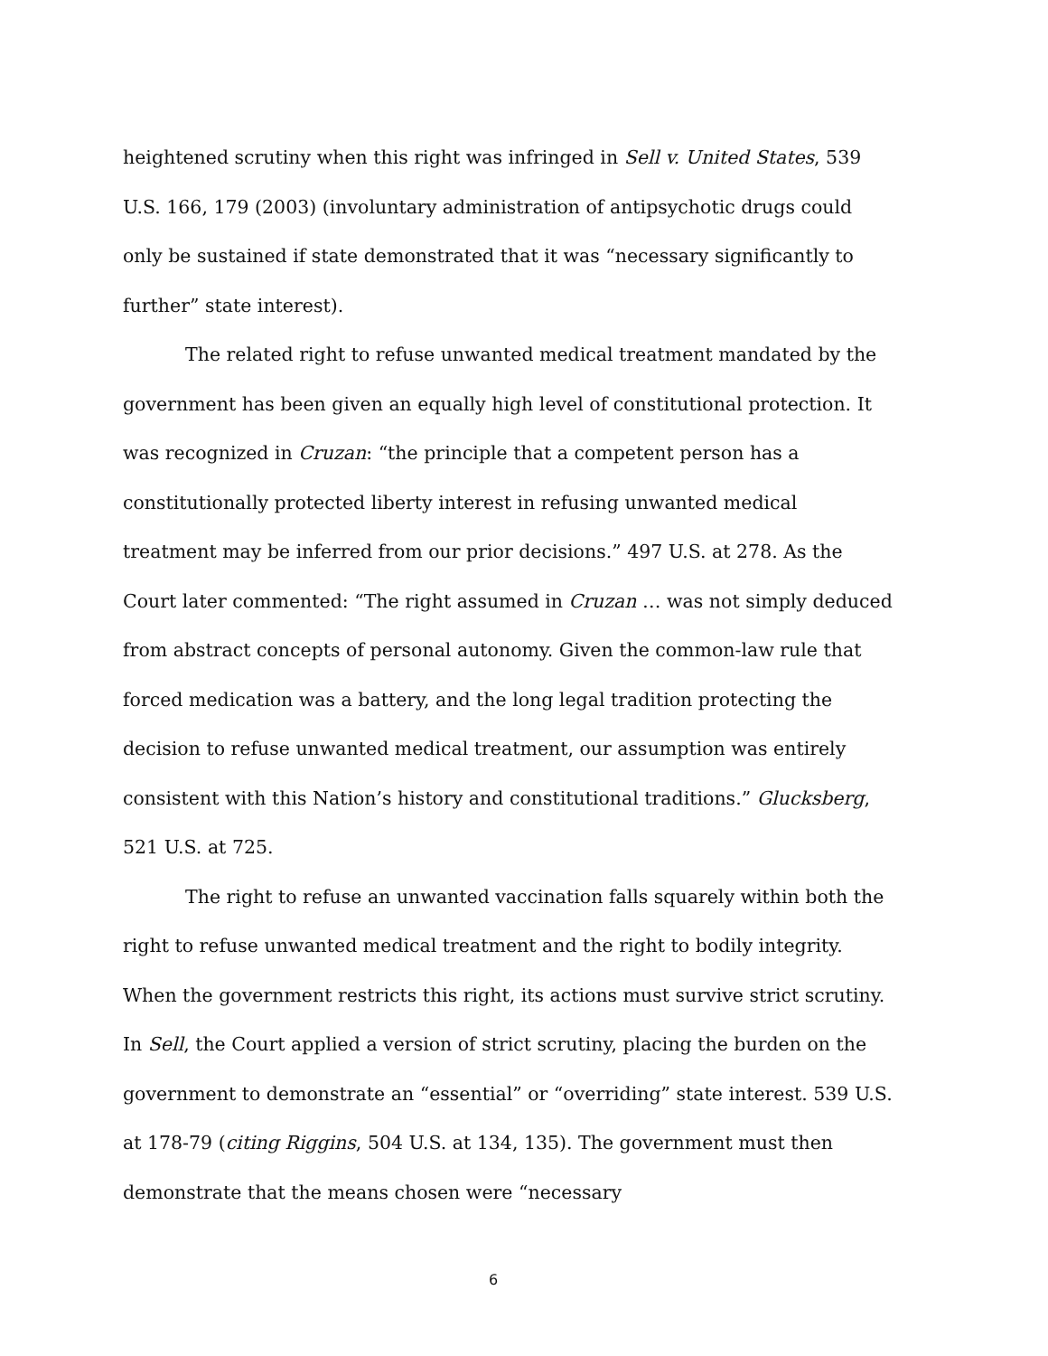heightened scrutiny when this right was infringed in Sell v. United States, 539 U.S. 166, 179 (2003) (involuntary administration of antipsychotic drugs could only be sustained if state demonstrated that it was “necessary significantly to further” state interest).
The related right to refuse unwanted medical treatment mandated by the government has been given an equally high level of constitutional protection. It was recognized in Cruzan: “the principle that a competent person has a constitutionally protected liberty interest in refusing unwanted medical treatment may be inferred from our prior decisions.” 497 U.S. at 278. As the Court later commented: “The right assumed in Cruzan … was not simply deduced from abstract concepts of personal autonomy. Given the common-law rule that forced medication was a battery, and the long legal tradition protecting the decision to refuse unwanted medical treatment, our assumption was entirely consistent with this Nation’s history and constitutional traditions.” Glucksberg, 521 U.S. at 725.
The right to refuse an unwanted vaccination falls squarely within both the right to refuse unwanted medical treatment and the right to bodily integrity. When the government restricts this right, its actions must survive strict scrutiny. In Sell, the Court applied a version of strict scrutiny, placing the burden on the government to demonstrate an “essential” or “overriding” state interest. 539 U.S. at 178-79 (citing Riggins, 504 U.S. at 134, 135). The government must then demonstrate that the means chosen were “necessary
6